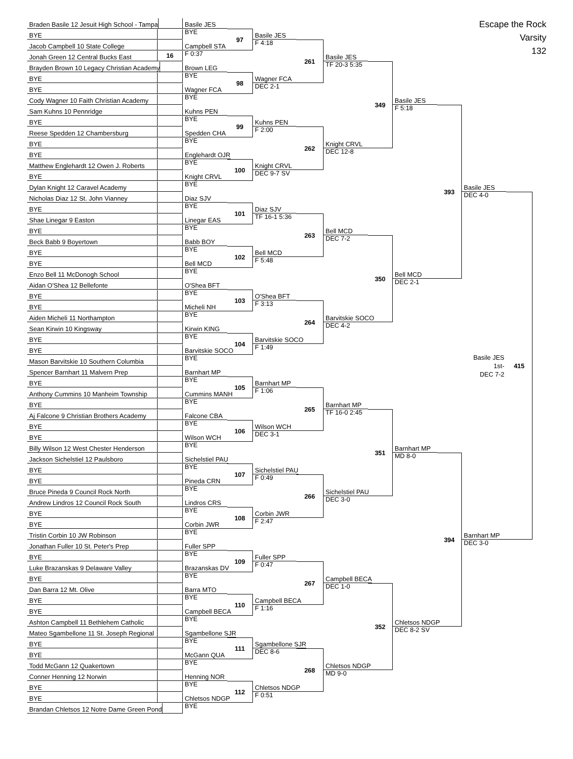Escape the Rock
Varsity
132
Braden Basile 12 Jesuit High School - Tampa
BYE
Jacob Campbell 10 State College
Jonah Green 12 Central Bucks East 16
Brayden Brown 10 Legacy Christian Academy
BYE
BYE
Cody Wagner 10 Faith Christian Academy
Sam Kuhns 10 Pennridge
BYE
Reese Spedden 12 Chambersburg
BYE
BYE
Matthew Englehardt 12 Owen J. Roberts
BYE
Dylan Knight 12 Caravel Academy
Nicholas Diaz 12 St. John Vianney
BYE
Shae Linegar 9 Easton
BYE
Beck Babb 9 Boyertown
BYE
BYE
Enzo Bell 11 McDonogh School
Aidan O'Shea 12 Bellefonte
BYE
BYE
Aiden Micheli 11 Northampton
Sean Kirwin 10 Kingsway
BYE
BYE
Mason Barvitskie 10 Southern Columbia
Spencer Barnhart 11 Malvern Prep
BYE
Anthony Cummins 10 Manheim Township
BYE
Aj Falcone 9 Christian Brothers Academy
BYE
BYE
Billy Wilson 12 West Chester Henderson
Jackson Sichelstiel 12 Paulsboro
BYE
BYE
Bruce Pineda 9 Council Rock North
Andrew Lindros 12 Council Rock South
BYE
BYE
Tristin Corbin 10 JW Robinson
Jonathan Fuller 10 St. Peter's Prep
BYE
Luke Brazanskas 9 Delaware Valley
BYE
Dan Barra 12 Mt. Olive
BYE
BYE
Ashton Campbell 11 Bethlehem Catholic
Mateo Sgambellone 11 St. Joseph Regional
BYE
BYE
Todd McGann 12 Quakertown
Conner Henning 12 Norwin
BYE
BYE
Brandan Chletsos 12 Notre Dame Green Pond
Basile JES
BYE
Campbell STA
F 0:37
Brown LEG
BYE
Wagner FCA
BYE
Kuhns PEN
BYE
Spedden CHA
BYE
Englehardt OJR
BYE
Knight CRVL
BYE
Diaz SJV
BYE
Linegar EAS
BYE
Babb BOY
BYE
Bell MCD
BYE
O'Shea BFT
BYE
Micheli NH
BYE
Kirwin KING
BYE
Barvitskie SOCO
BYE
Barnhart MP
BYE
Cummins MANH
BYE
Falcone CBA
BYE
Wilson WCH
BYE
Sichelstiel PAU
BYE
Pineda CRN
BYE
Lindros CRS
BYE
Corbin JWR
BYE
Fuller SPP
BYE
Brazanskas DV
BYE
Barra MTO
BYE
Campbell BECA
BYE
Sgambellone SJR
BYE
McGann QUA
BYE
Henning NOR
BYE
Chletsos NDGP
BYE
97
98
99
100
101
102
103
104
105
106
107
108
109
110
111
112
Basile JES
F 4:18
Wagner FCA
DEC 2-1
Kuhns PEN
F 2:00
Knight CRVL
DEC 9-7 SV
Diaz SJV
TF 16-1 5:36
Bell MCD
F 5:48
O'Shea BFT
F 3:13
Barvitskie SOCO
F 1:49
Barnhart MP
F 1:06
Wilson WCH
DEC 3-1
Sichelstiel PAU
F 0:49
Corbin JWR
F 2:47
Fuller SPP
F 0:47
Campbell BECA
F 1:16
Sgambellone SJR
DEC 8-6
Chletsos NDGP
F 0:51
261
262
263
264
265
266
267
268
Basile JES
TF 20-3 5:35
Knight CRVL
DEC 12-8
Bell MCD
DEC 7-2
Barvitskie SOCO
DEC 4-2
Barnhart MP
TF 16-0 2:45
Sichelstiel PAU
DEC 3-0
Campbell BECA
DEC 1-0
Chletsos NDGP
MD 9-0
349
350
351
352
Basile JES
F 5:18
Bell MCD
DEC 2-1
Barnhart MP
MD 8-0
Chletsos NDGP
DEC 8-2 SV
393
394
Basile JES
DEC 4-0
Basile JES
1st-
DEC 7-2
Barnhart MP
DEC 3-0
415